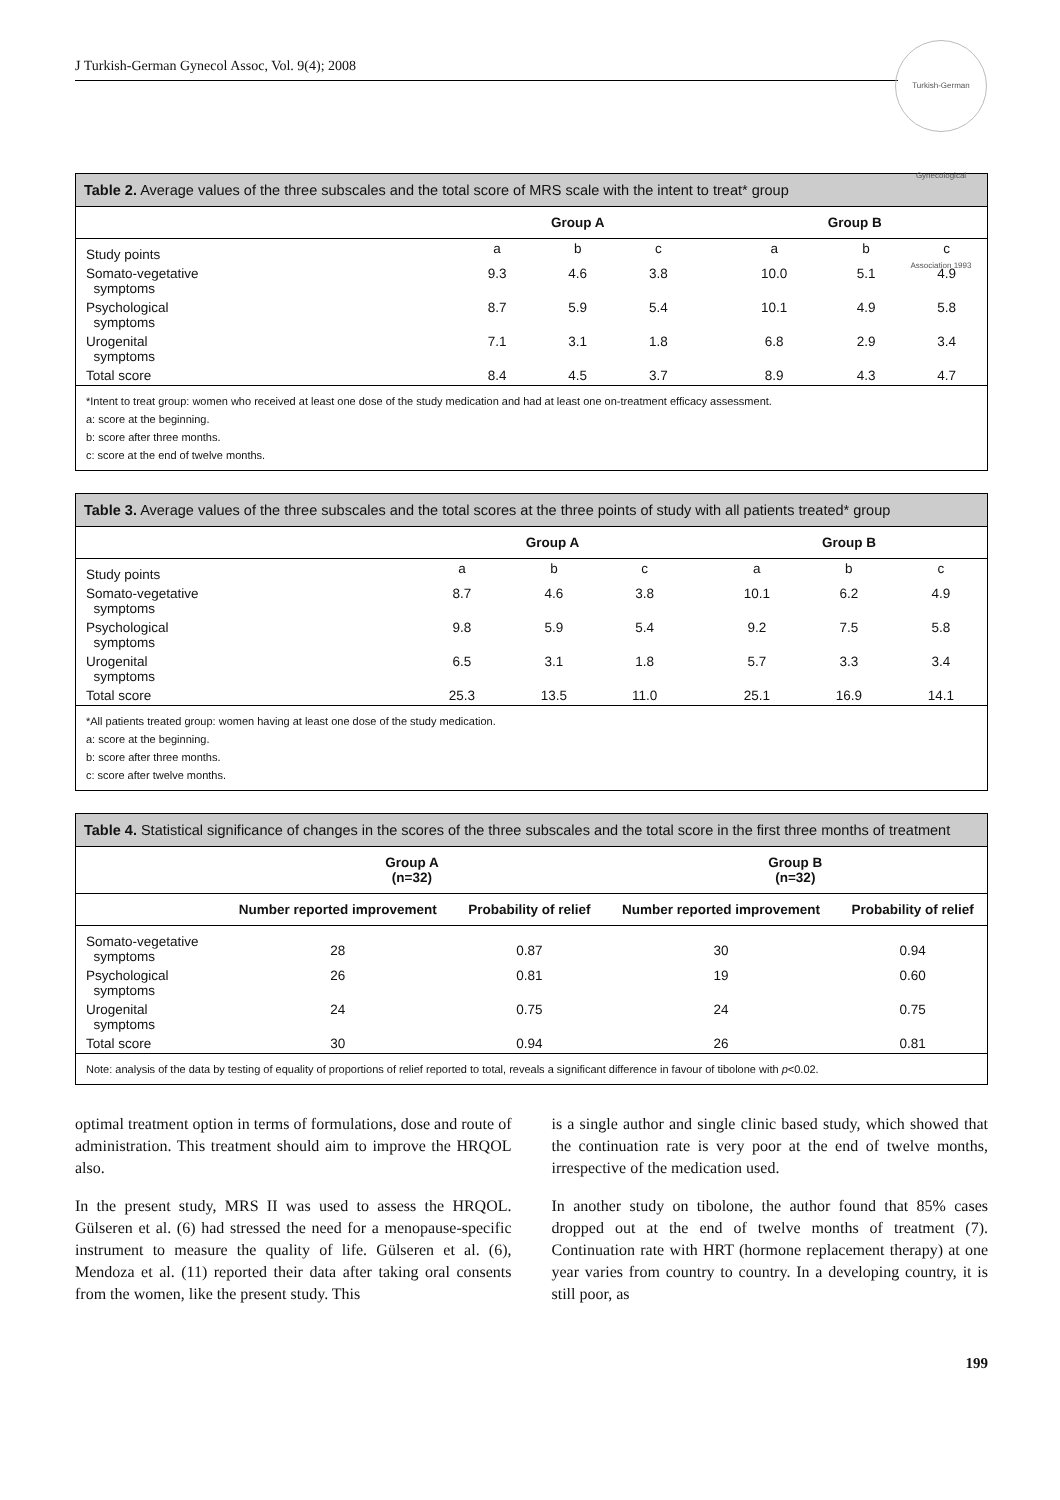Turkish-German Gynecological Association 1993
J Turkish-German Gynecol Assoc, Vol. 9(4); 2008
Table 2. Average values of the three subscales and the total score of MRS scale with the intent to treat* group
| | Group A | | | | Group B | | |
| --- | --- | --- | --- | --- | --- | --- | --- |
| Study points | a | b | c | | a | b | c |
| Somato-vegetative symptoms | 9.3 | 4.6 | 3.8 | | 10.0 | 5.1 | 4.9 |
| Psychological symptoms | 8.7 | 5.9 | 5.4 | | 10.1 | 4.9 | 5.8 |
| Urogenital symptoms | 7.1 | 3.1 | 1.8 | | 6.8 | 2.9 | 3.4 |
| Total score | 8.4 | 4.5 | 3.7 | | 8.9 | 4.3 | 4.7 |
*Intent to treat group: women who received at least one dose of the study medication and had at least one on-treatment efficacy assessment.
a: score at the beginning.
b: score after three months.
c: score at the end of twelve months.
Table 3. Average values of the three subscales and the total scores at the three points of study with all patients treated* group
| | Group A | | | | Group B | | |
| --- | --- | --- | --- | --- | --- | --- | --- |
| Study points | a | b | c | | a | b | c |
| Somato-vegetative symptoms | 8.7 | 4.6 | 3.8 | | 10.1 | 6.2 | 4.9 |
| Psychological symptoms | 9.8 | 5.9 | 5.4 | | 9.2 | 7.5 | 5.8 |
| Urogenital symptoms | 6.5 | 3.1 | 1.8 | | 5.7 | 3.3 | 3.4 |
| Total score | 25.3 | 13.5 | 11.0 | | 25.1 | 16.9 | 14.1 |
*All patients treated group: women having at least one dose of the study medication.
a: score at the beginning.
b: score after three months.
c: score after twelve months.
Table 4. Statistical significance of changes in the scores of the three subscales and the total score in the first three months of treatment
| | Group A (n=32) | | Group B (n=32) | |
| --- | --- | --- | --- | --- |
| | Number reported improvement | Probability of relief | Number reported improvement | Probability of relief |
| Somato-vegetative symptoms | 28 | 0.87 | 30 | 0.94 |
| Psychological symptoms | 26 | 0.81 | 19 | 0.60 |
| Urogenital symptoms | 24 | 0.75 | 24 | 0.75 |
| Total score | 30 | 0.94 | 26 | 0.81 |
Note: analysis of the data by testing of equality of proportions of relief reported to total, reveals a significant difference in favour of tibolone with p<0.02.
optimal treatment option in terms of formulations, dose and route of administration. This treatment should aim to improve the HRQOL also.
In the present study, MRS II was used to assess the HRQOL. Gülseren et al. (6) had stressed the need for a menopause-specific instrument to measure the quality of life. Gülseren et al. (6), Mendoza et al. (11) reported their data after taking oral consents from the women, like the present study. This
is a single author and single clinic based study, which showed that the continuation rate is very poor at the end of twelve months, irrespective of the medication used.
In another study on tibolone, the author found that 85% cases dropped out at the end of twelve months of treatment (7). Continuation rate with HRT (hormone replacement therapy) at one year varies from country to country. In a developing country, it is still poor, as
199